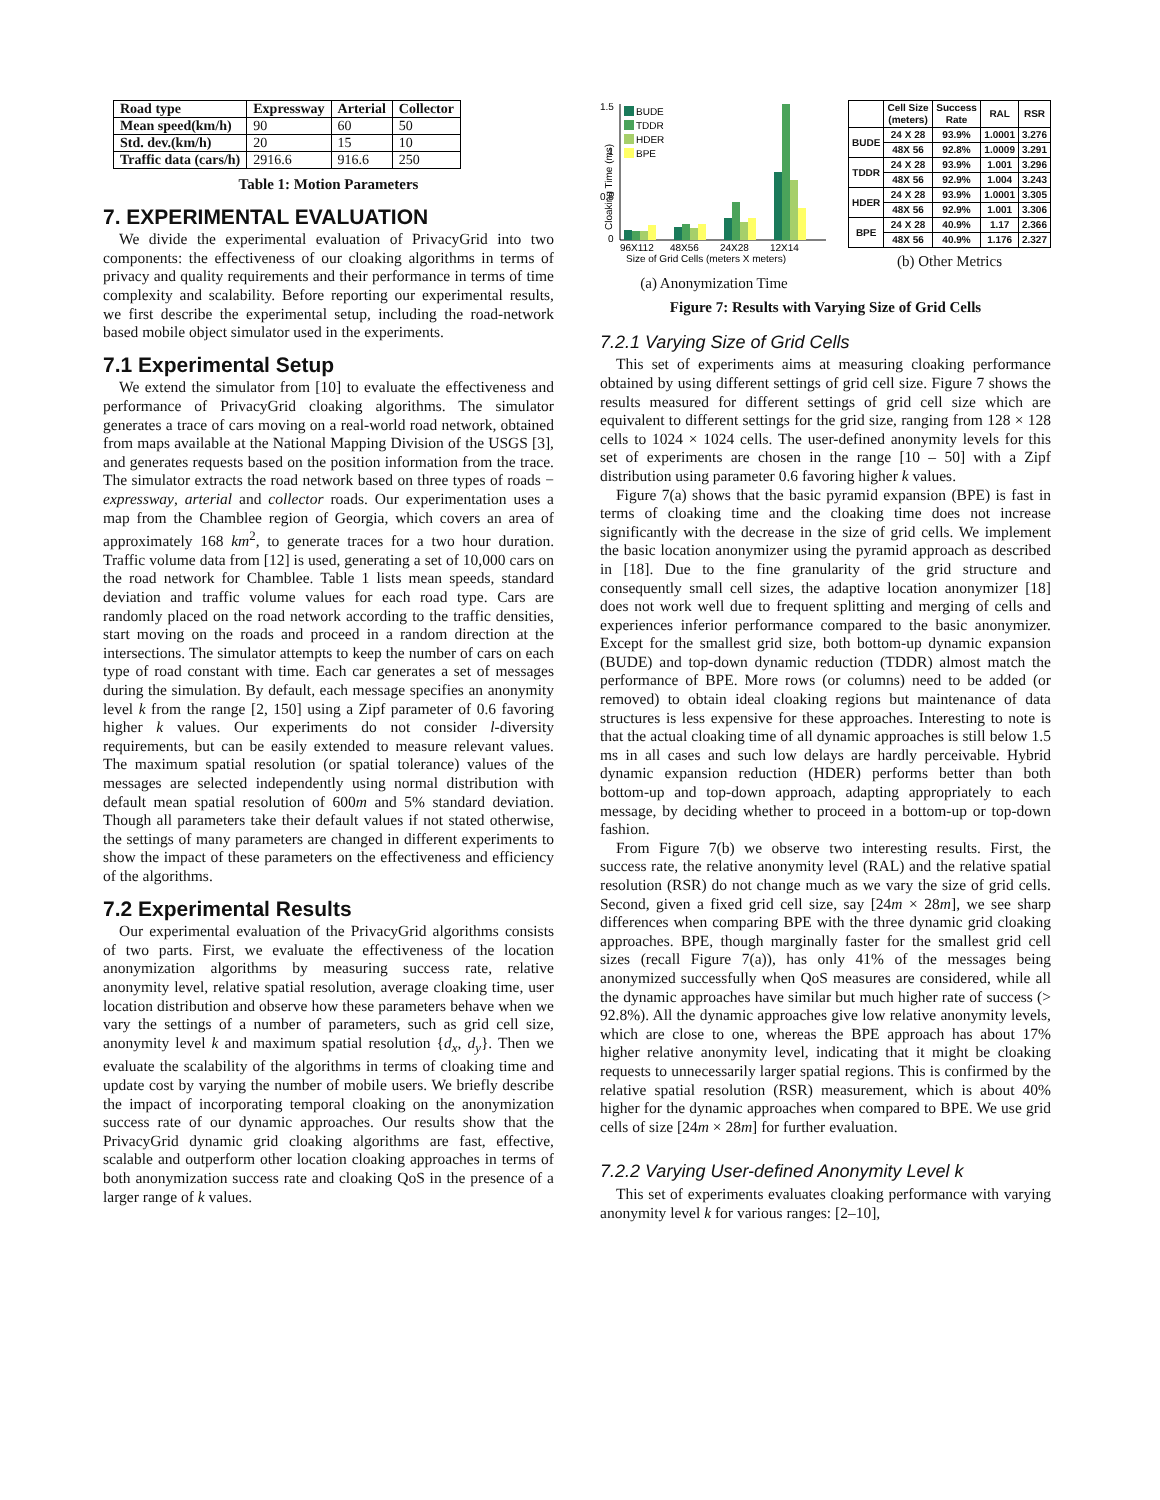| Road type | Expressway | Arterial | Collector |
| --- | --- | --- | --- |
| Mean speed(km/h) | 90 | 60 | 50 |
| Std. dev.(km/h) | 20 | 15 | 10 |
| Traffic data (cars/h) | 2916.6 | 916.6 | 250 |
Table 1: Motion Parameters
7. EXPERIMENTAL EVALUATION
We divide the experimental evaluation of PrivacyGrid into two components: the effectiveness of our cloaking algorithms in terms of privacy and quality requirements and their performance in terms of time complexity and scalability. Before reporting our experimental results, we first describe the experimental setup, including the road-network based mobile object simulator used in the experiments.
7.1 Experimental Setup
We extend the simulator from [10] to evaluate the effectiveness and performance of PrivacyGrid cloaking algorithms. The simulator generates a trace of cars moving on a real-world road network, obtained from maps available at the National Mapping Division of the USGS [3], and generates requests based on the position information from the trace. The simulator extracts the road network based on three types of roads − expressway, arterial and collector roads. Our experimentation uses a map from the Chamblee region of Georgia, which covers an area of approximately 168 km<sup>2</sup>, to generate traces for a two hour duration. Traffic volume data from [12] is used, generating a set of 10,000 cars on the road network for Chamblee. Table 1 lists mean speeds, standard deviation and traffic volume values for each road type. Cars are randomly placed on the road network according to the traffic densities, start moving on the roads and proceed in a random direction at the intersections. The simulator attempts to keep the number of cars on each type of road constant with time. Each car generates a set of messages during the simulation. By default, each message specifies an anonymity level k from the range [2, 150] using a Zipf parameter of 0.6 favoring higher k values. Our experiments do not consider l-diversity requirements, but can be easily extended to measure relevant values. The maximum spatial resolution (or spatial tolerance) values of the messages are selected independently using normal distribution with default mean spatial resolution of 600m and 5% standard deviation. Though all parameters take their default values if not stated otherwise, the settings of many parameters are changed in different experiments to show the impact of these parameters on the effectiveness and efficiency of the algorithms.
7.2 Experimental Results
Our experimental evaluation of the PrivacyGrid algorithms consists of two parts. First, we evaluate the effectiveness of the location anonymization algorithms by measuring success rate, relative anonymity level, relative spatial resolution, average cloaking time, user location distribution and observe how these parameters behave when we vary the settings of a number of parameters, such as grid cell size, anonymity level k and maximum spatial resolution {d<sub>x</sub>, d<sub>y</sub>}. Then we evaluate the scalability of the algorithms in terms of cloaking time and update cost by varying the number of mobile users. We briefly describe the impact of incorporating temporal cloaking on the anonymization success rate of our dynamic approaches. Our results show that the PrivacyGrid dynamic grid cloaking algorithms are fast, effective, scalable and outperform other location cloaking approaches in terms of both anonymization success rate and cloaking QoS in the presence of a larger range of k values.
1.5
1
0.5
0
Cloaking Time (ms)
BUDE
TDDR
HDER
BPE
96X112
48X56
24X28
12X14
Size of Grid Cells (meters X meters)
(a) Anonymization Time
| | Cell Size (meters) | Success Rate | RAL | RSR |
| --- | --- | --- | --- | --- |
| BUDE | 24 X 28 | 93.9% | 1.0001 | 3.276 |
| | 48X 56 | 92.8% | 1.0009 | 3.291 |
| TDDR | 24 X 28 | 93.9% | 1.001 | 3.296 |
| | 48X 56 | 92.9% | 1.004 | 3.243 |
| HDER | 24 X 28 | 93.9% | 1.0001 | 3.305 |
| | 48X 56 | 92.9% | 1.001 | 3.306 |
| BPE | 24 X 28 | 40.9% | 1.17 | 2.366 |
| | 48X 56 | 40.9% | 1.176 | 2.327 |
(b) Other Metrics
Figure 7: Results with Varying Size of Grid Cells
7.2.1 Varying Size of Grid Cells
This set of experiments aims at measuring cloaking performance obtained by using different settings of grid cell size. Figure 7 shows the results measured for different settings of grid cell size which are equivalent to different settings for the grid size, ranging from 128 × 128 cells to 1024 × 1024 cells. The user-defined anonymity levels for this set of experiments are chosen in the range [10 – 50] with a Zipf distribution using parameter 0.6 favoring higher k values.
Figure 7(a) shows that the basic pyramid expansion (BPE) is fast in terms of cloaking time and the cloaking time does not increase significantly with the decrease in the size of grid cells. We implement the basic location anonymizer using the pyramid approach as described in [18]. Due to the fine granularity of the grid structure and consequently small cell sizes, the adaptive location anonymizer [18] does not work well due to frequent splitting and merging of cells and experiences inferior performance compared to the basic anonymizer. Except for the smallest grid size, both bottom-up dynamic expansion (BUDE) and top-down dynamic reduction (TDDR) almost match the performance of BPE. More rows (or columns) need to be added (or removed) to obtain ideal cloaking regions but maintenance of data structures is less expensive for these approaches. Interesting to note is that the actual cloaking time of all dynamic approaches is still below 1.5 ms in all cases and such low delays are hardly perceivable. Hybrid dynamic expansion reduction (HDER) performs better than both bottom-up and top-down approach, adapting appropriately to each message, by deciding whether to proceed in a bottom-up or top-down fashion.
From Figure 7(b) we observe two interesting results. First, the success rate, the relative anonymity level (RAL) and the relative spatial resolution (RSR) do not change much as we vary the size of grid cells. Second, given a fixed grid cell size, say [24m × 28m], we see sharp differences when comparing BPE with the three dynamic grid cloaking approaches. BPE, though marginally faster for the smallest grid cell sizes (recall Figure 7(a)), has only 41% of the messages being anonymized successfully when QoS measures are considered, while all the dynamic approaches have similar but much higher rate of success (> 92.8%). All the dynamic approaches give low relative anonymity levels, which are close to one, whereas the BPE approach has about 17% higher relative anonymity level, indicating that it might be cloaking requests to unnecessarily larger spatial regions. This is confirmed by the relative spatial resolution (RSR) measurement, which is about 40% higher for the dynamic approaches when compared to BPE. We use grid cells of size [24m × 28m] for further evaluation.
7.2.2 Varying User-defined Anonymity Level k
This set of experiments evaluates cloaking performance with varying anonymity level k for various ranges: [2–10],